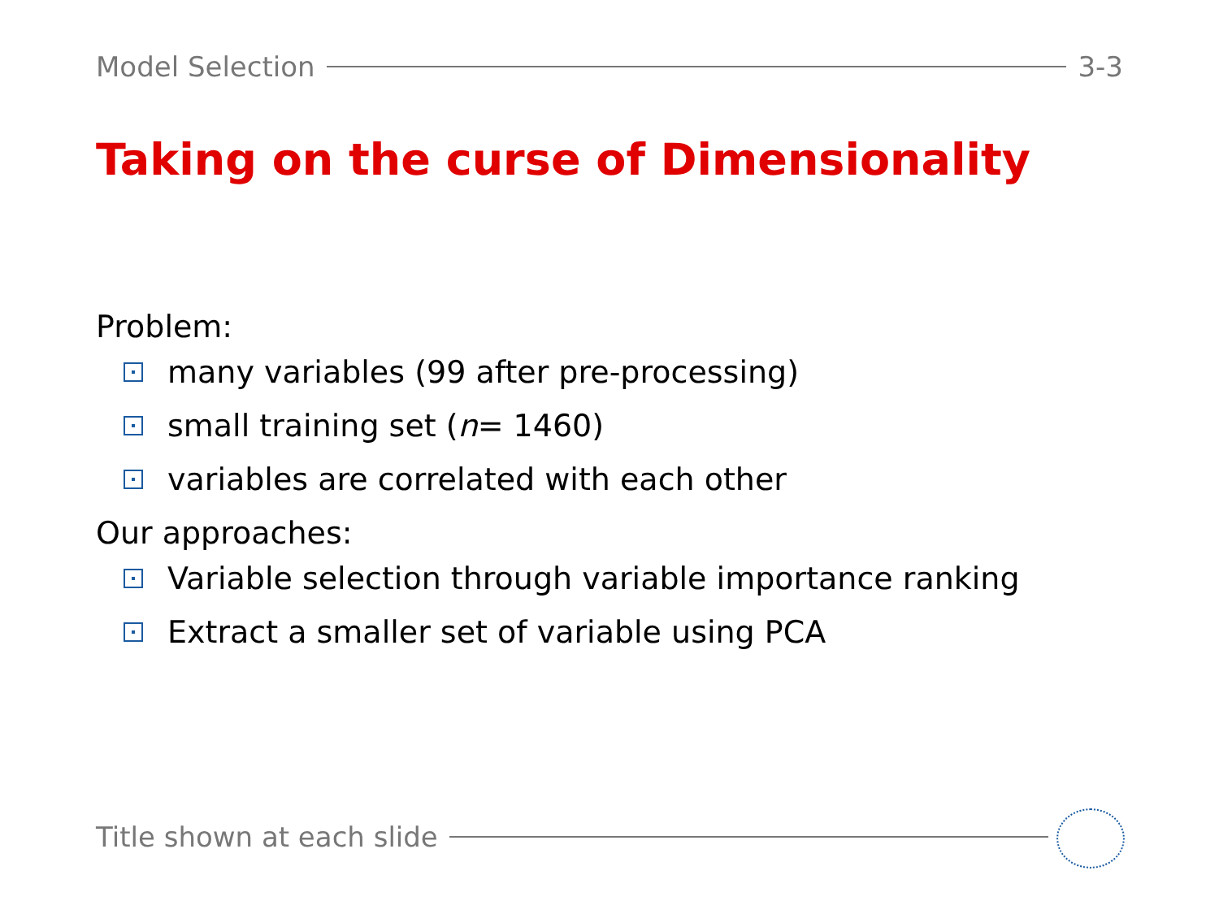Model Selection 3-3
Taking on the curse of Dimensionality
Problem:
many variables (99 after pre-processing)
small training set (n = 1460)
variables are correlated with each other
Our approaches:
Variable selection through variable importance ranking
Extract a smaller set of variable using PCA
Title shown at each slide